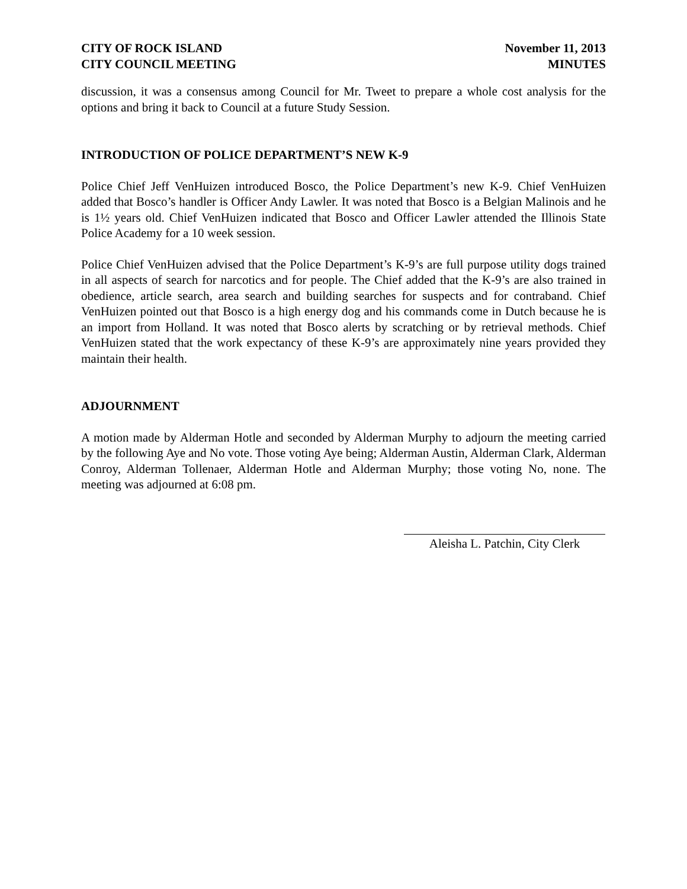CITY OF ROCK ISLAND
CITY COUNCIL MEETING
November 11, 2013
MINUTES
discussion, it was a consensus among Council for Mr. Tweet to prepare a whole cost analysis for the options and bring it back to Council at a future Study Session.
INTRODUCTION OF POLICE DEPARTMENT’S NEW K-9
Police Chief Jeff VenHuizen introduced Bosco, the Police Department’s new K-9. Chief VenHuizen added that Bosco’s handler is Officer Andy Lawler. It was noted that Bosco is a Belgian Malinois and he is 1½ years old. Chief VenHuizen indicated that Bosco and Officer Lawler attended the Illinois State Police Academy for a 10 week session.
Police Chief VenHuizen advised that the Police Department’s K-9’s are full purpose utility dogs trained in all aspects of search for narcotics and for people. The Chief added that the K-9’s are also trained in obedience, article search, area search and building searches for suspects and for contraband. Chief VenHuizen pointed out that Bosco is a high energy dog and his commands come in Dutch because he is an import from Holland. It was noted that Bosco alerts by scratching or by retrieval methods. Chief VenHuizen stated that the work expectancy of these K-9’s are approximately nine years provided they maintain their health.
ADJOURNMENT
A motion made by Alderman Hotle and seconded by Alderman Murphy to adjourn the meeting carried by the following Aye and No vote. Those voting Aye being; Alderman Austin, Alderman Clark, Alderman Conroy, Alderman Tollenaer, Alderman Hotle and Alderman Murphy; those voting No, none. The meeting was adjourned at 6:08 pm.
Aleisha L. Patchin, City Clerk